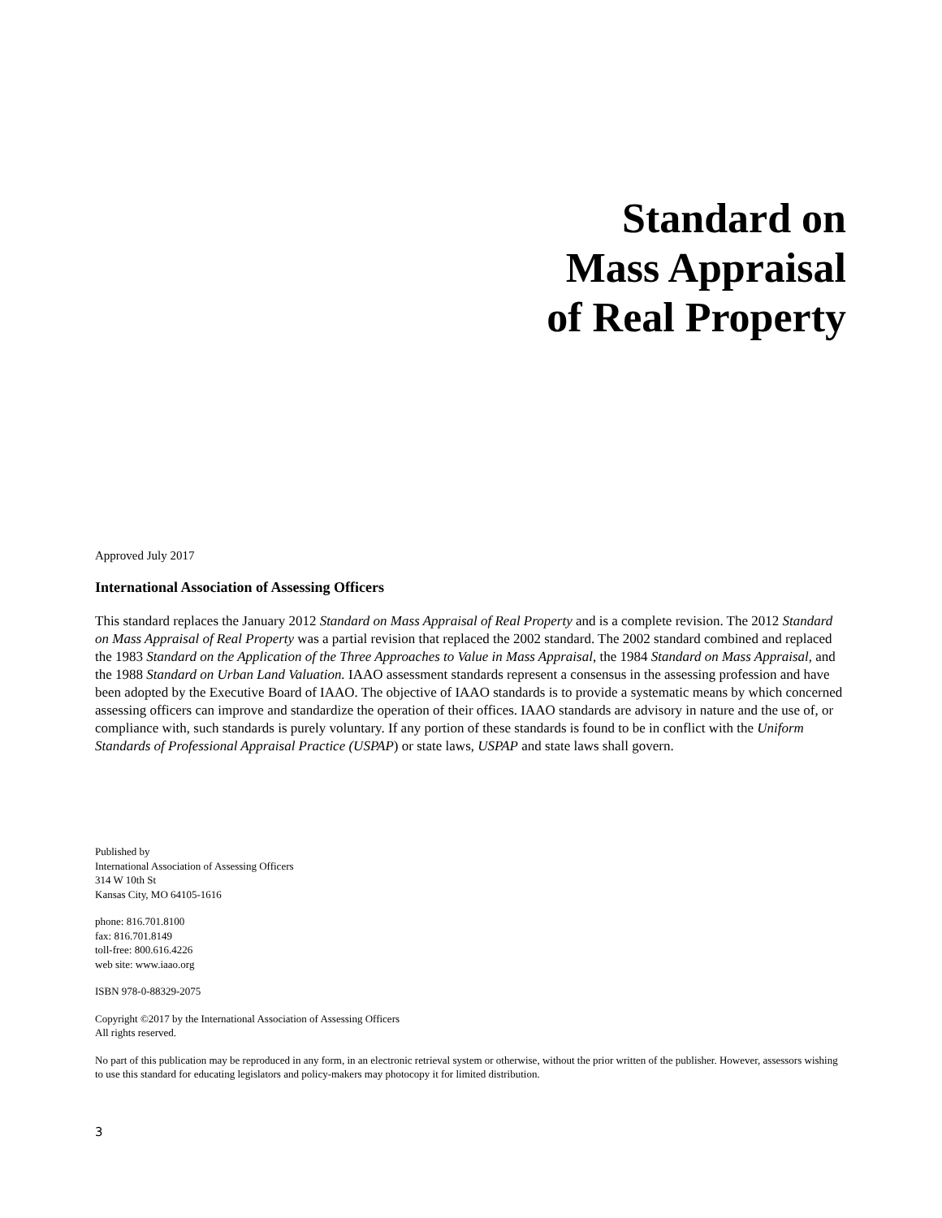Standard on
Mass Appraisal
of Real Property
Approved July 2017
International Association of Assessing Officers
This standard replaces the January 2012 Standard on Mass Appraisal of Real Property and is a complete revision. The 2012 Standard on Mass Appraisal of Real Property was a partial revision that replaced the 2002 standard. The 2002 standard combined and replaced the 1983 Standard on the Application of the Three Approaches to Value in Mass Appraisal, the 1984 Standard on Mass Appraisal, and the 1988 Standard on Urban Land Valuation. IAAO assessment standards represent a consensus in the assessing profession and have been adopted by the Executive Board of IAAO. The objective of IAAO standards is to provide a systematic means by which concerned assessing officers can improve and standardize the operation of their offices. IAAO standards are advisory in nature and the use of, or compliance with, such standards is purely voluntary. If any portion of these standards is found to be in conflict with the Uniform Standards of Professional Appraisal Practice (USPAP) or state laws, USPAP and state laws shall govern.
Published by
International Association of Assessing Officers
314 W 10th St
Kansas City, MO 64105-1616
phone: 816.701.8100
fax: 816.701.8149
toll-free: 800.616.4226
web site: www.iaao.org
ISBN 978-0-88329-2075
Copyright ©2017 by the International Association of Assessing Officers
All rights reserved.
No part of this publication may be reproduced in any form, in an electronic retrieval system or otherwise, without the prior written of the publisher. However, assessors wishing to use this standard for educating legislators and policy-makers may photocopy it for limited distribution.
3